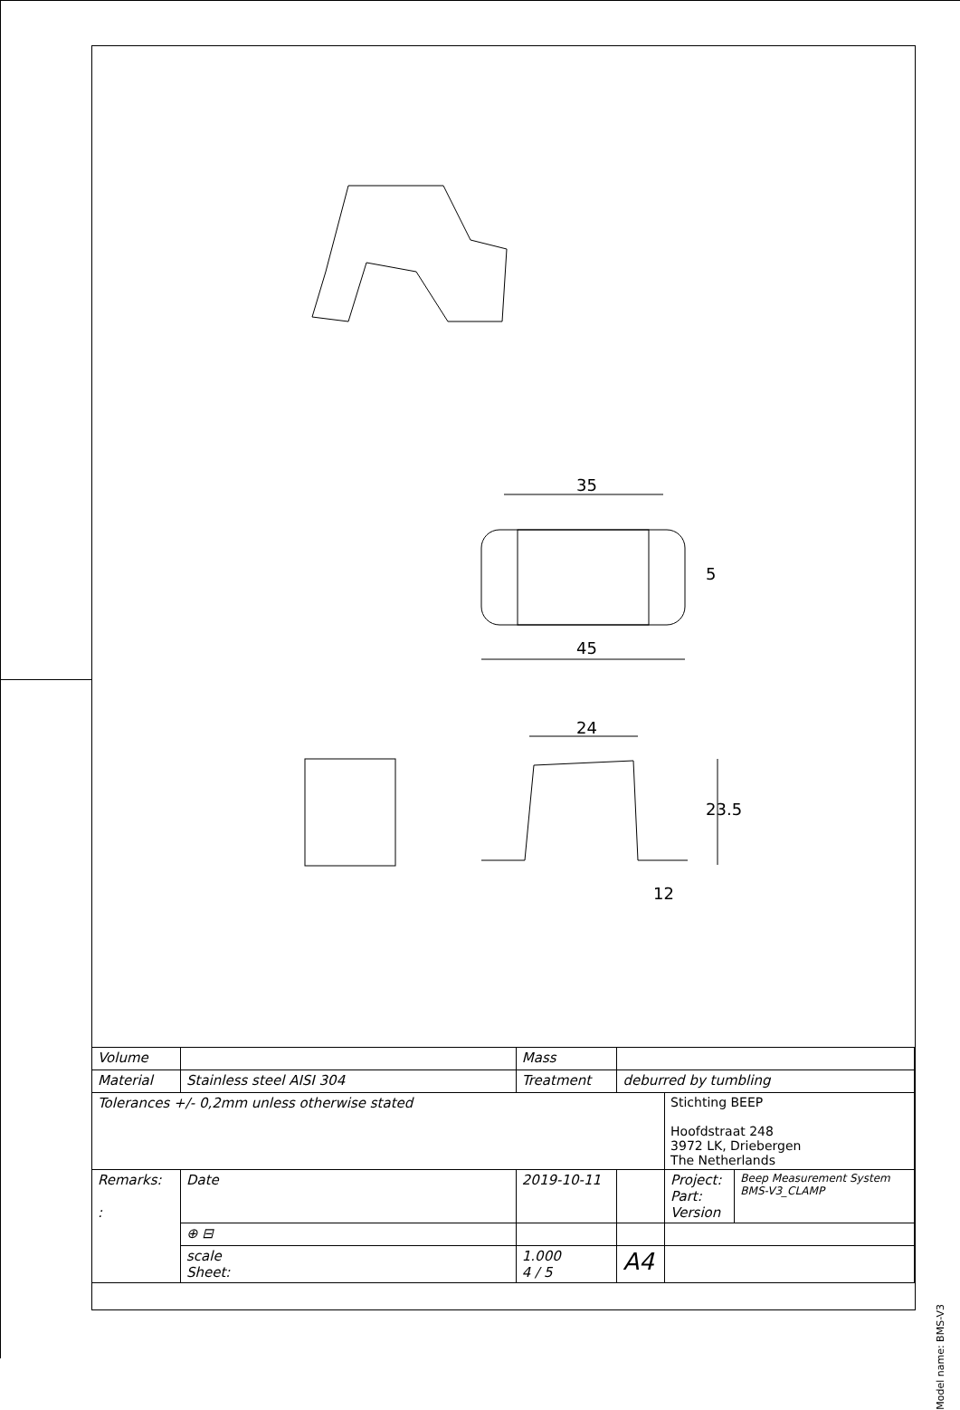35
45
5
24
23.5
12
| Volume | | | Mass | | | |
| Material | Stainless steel AISI 304 | | Treatment | deburred by tumbling | | |
| Tolerances +/- 0,2mm unless otherwise stated | | | | | Stichting BEEP Hoofdstraat 248 3972 LK, Driebergen The Netherlands | |
| Remarks: : | | Date | 2019-10-11 | | Project: Part: Version | Beep Measurement System BMS-V3_CLAMP |
| | | ⊕ ⊟ | | | | |
| | | scale Sheet: | 1.000 4 / 5 | A4 | | |
Model name: BMS-V3